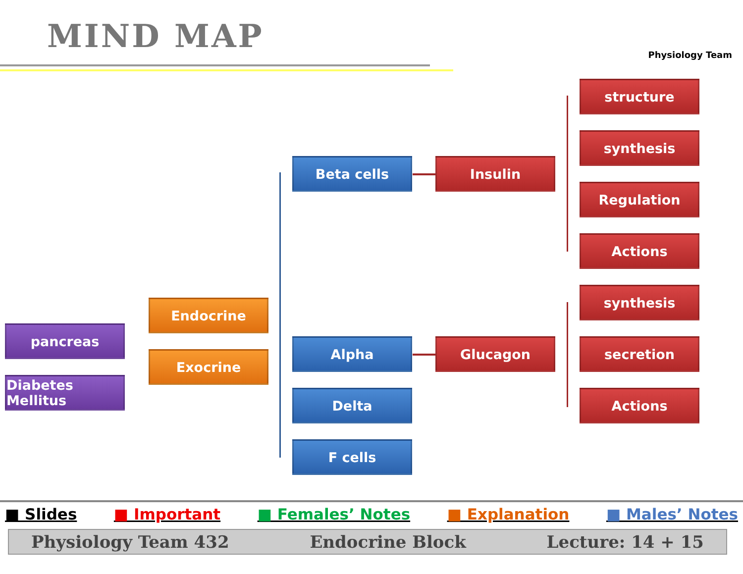MIND MAP Physiology Team
pancreas
Diabetes Mellitus
Endocrine
Exocrine
Beta cells
Alpha
Delta
F cells
Insulin
Glucagon
structure
synthesis
Regulation
Actions
synthesis
secretion
Actions
■ Slides ■ Important ■ Females’ Notes ■ Explanation ■ Males’ Notes
Physiology Team 432 Endocrine Block Lecture: 14 + 15